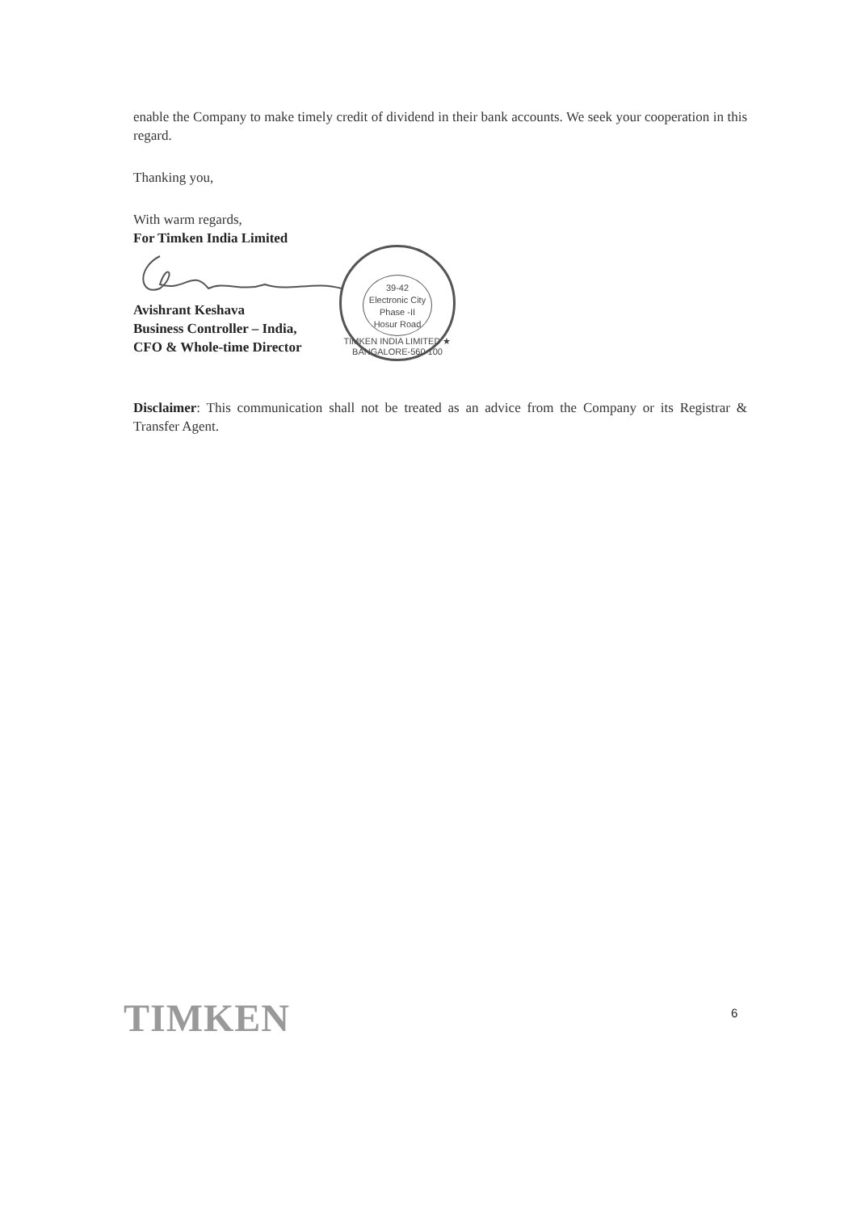enable the Company to make timely credit of dividend in their bank accounts. We seek your cooperation in this regard.
Thanking you,
With warm regards,
For Timken India Limited
Avishrant Keshava
Business Controller – India,
CFO & Whole-time Director
39-42
Electronic City
Phase -II
Hosur Road
TIMKEN INDIA LIMITED ★ BANGALORE-560 100
Disclaimer: This communication shall not be treated as an advice from the Company or its Registrar & Transfer Agent.
TIMKEN 6